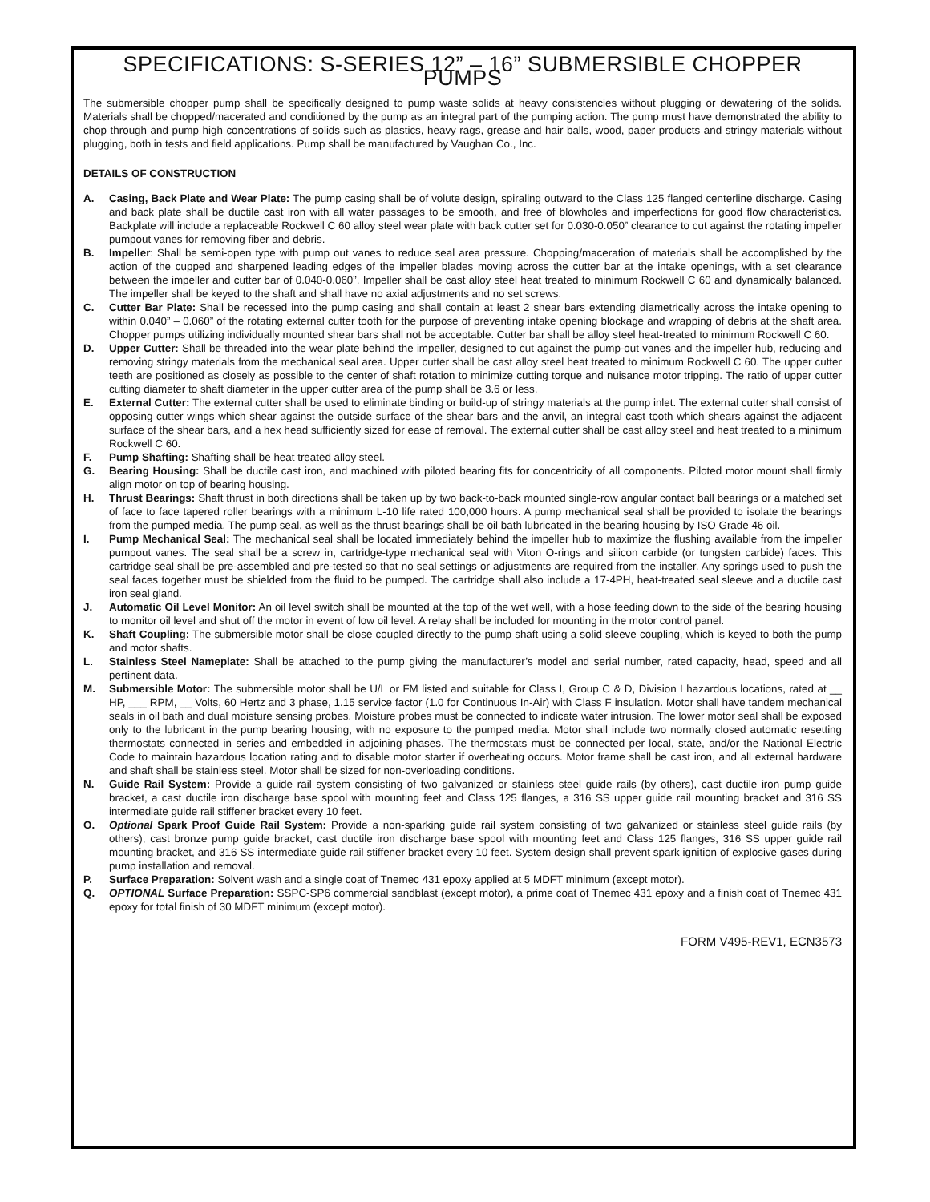SPECIFICATIONS: S-SERIES 12” – 16” SUBMERSIBLE CHOPPER PUMPS
The submersible chopper pump shall be specifically designed to pump waste solids at heavy consistencies without plugging or dewatering of the solids. Materials shall be chopped/macerated and conditioned by the pump as an integral part of the pumping action. The pump must have demonstrated the ability to chop through and pump high concentrations of solids such as plastics, heavy rags, grease and hair balls, wood, paper products and stringy materials without plugging, both in tests and field applications. Pump shall be manufactured by Vaughan Co., Inc.
DETAILS OF CONSTRUCTION
A. Casing, Back Plate and Wear Plate: The pump casing shall be of volute design, spiraling outward to the Class 125 flanged centerline discharge. Casing and back plate shall be ductile cast iron with all water passages to be smooth, and free of blowholes and imperfections for good flow characteristics. Backplate will include a replaceable Rockwell C 60 alloy steel wear plate with back cutter set for 0.030-0.050” clearance to cut against the rotating impeller pumpout vanes for removing fiber and debris.
B. Impeller: Shall be semi-open type with pump out vanes to reduce seal area pressure. Chopping/maceration of materials shall be accomplished by the action of the cupped and sharpened leading edges of the impeller blades moving across the cutter bar at the intake openings, with a set clearance between the impeller and cutter bar of 0.040-0.060”. Impeller shall be cast alloy steel heat treated to minimum Rockwell C 60 and dynamically balanced. The impeller shall be keyed to the shaft and shall have no axial adjustments and no set screws.
C. Cutter Bar Plate: Shall be recessed into the pump casing and shall contain at least 2 shear bars extending diametrically across the intake opening to within 0.040” – 0.060” of the rotating external cutter tooth for the purpose of preventing intake opening blockage and wrapping of debris at the shaft area. Chopper pumps utilizing individually mounted shear bars shall not be acceptable. Cutter bar shall be alloy steel heat-treated to minimum Rockwell C 60.
D. Upper Cutter: Shall be threaded into the wear plate behind the impeller, designed to cut against the pump-out vanes and the impeller hub, reducing and removing stringy materials from the mechanical seal area. Upper cutter shall be cast alloy steel heat treated to minimum Rockwell C 60. The upper cutter teeth are positioned as closely as possible to the center of shaft rotation to minimize cutting torque and nuisance motor tripping. The ratio of upper cutter cutting diameter to shaft diameter in the upper cutter area of the pump shall be 3.6 or less.
E. External Cutter: The external cutter shall be used to eliminate binding or build-up of stringy materials at the pump inlet. The external cutter shall consist of opposing cutter wings which shear against the outside surface of the shear bars and the anvil, an integral cast tooth which shears against the adjacent surface of the shear bars, and a hex head sufficiently sized for ease of removal. The external cutter shall be cast alloy steel and heat treated to a minimum Rockwell C 60.
F. Pump Shafting: Shafting shall be heat treated alloy steel.
G. Bearing Housing: Shall be ductile cast iron, and machined with piloted bearing fits for concentricity of all components. Piloted motor mount shall firmly align motor on top of bearing housing.
H. Thrust Bearings: Shaft thrust in both directions shall be taken up by two back-to-back mounted single-row angular contact ball bearings or a matched set of face to face tapered roller bearings with a minimum L-10 life rated 100,000 hours. A pump mechanical seal shall be provided to isolate the bearings from the pumped media. The pump seal, as well as the thrust bearings shall be oil bath lubricated in the bearing housing by ISO Grade 46 oil.
I. Pump Mechanical Seal: The mechanical seal shall be located immediately behind the impeller hub to maximize the flushing available from the impeller pumpout vanes. The seal shall be a screw in, cartridge-type mechanical seal with Viton O-rings and silicon carbide (or tungsten carbide) faces. This cartridge seal shall be pre-assembled and pre-tested so that no seal settings or adjustments are required from the installer. Any springs used to push the seal faces together must be shielded from the fluid to be pumped. The cartridge shall also include a 17-4PH, heat-treated seal sleeve and a ductile cast iron seal gland.
J. Automatic Oil Level Monitor: An oil level switch shall be mounted at the top of the wet well, with a hose feeding down to the side of the bearing housing to monitor oil level and shut off the motor in event of low oil level. A relay shall be included for mounting in the motor control panel.
K. Shaft Coupling: The submersible motor shall be close coupled directly to the pump shaft using a solid sleeve coupling, which is keyed to both the pump and motor shafts.
L. Stainless Steel Nameplate: Shall be attached to the pump giving the manufacturer’s model and serial number, rated capacity, head, speed and all pertinent data.
M. Submersible Motor: The submersible motor shall be U/L or FM listed and suitable for Class I, Group C & D, Division I hazardous locations, rated at __ HP, ___ RPM, __ Volts, 60 Hertz and 3 phase, 1.15 service factor (1.0 for Continuous In-Air) with Class F insulation. Motor shall have tandem mechanical seals in oil bath and dual moisture sensing probes. Moisture probes must be connected to indicate water intrusion. The lower motor seal shall be exposed only to the lubricant in the pump bearing housing, with no exposure to the pumped media. Motor shall include two normally closed automatic resetting thermostats connected in series and embedded in adjoining phases. The thermostats must be connected per local, state, and/or the National Electric Code to maintain hazardous location rating and to disable motor starter if overheating occurs. Motor frame shall be cast iron, and all external hardware and shaft shall be stainless steel. Motor shall be sized for non-overloading conditions.
N. Guide Rail System: Provide a guide rail system consisting of two galvanized or stainless steel guide rails (by others), cast ductile iron pump guide bracket, a cast ductile iron discharge base spool with mounting feet and Class 125 flanges, a 316 SS upper guide rail mounting bracket and 316 SS intermediate guide rail stiffener bracket every 10 feet.
O. Optional Spark Proof Guide Rail System: Provide a non-sparking guide rail system consisting of two galvanized or stainless steel guide rails (by others), cast bronze pump guide bracket, cast ductile iron discharge base spool with mounting feet and Class 125 flanges, 316 SS upper guide rail mounting bracket, and 316 SS intermediate guide rail stiffener bracket every 10 feet. System design shall prevent spark ignition of explosive gases during pump installation and removal.
P. Surface Preparation: Solvent wash and a single coat of Tnemec 431 epoxy applied at 5 MDFT minimum (except motor).
Q. OPTIONAL Surface Preparation: SSPC-SP6 commercial sandblast (except motor), a prime coat of Tnemec 431 epoxy and a finish coat of Tnemec 431 epoxy for total finish of 30 MDFT minimum (except motor).
FORM V495-REV1, ECN3573